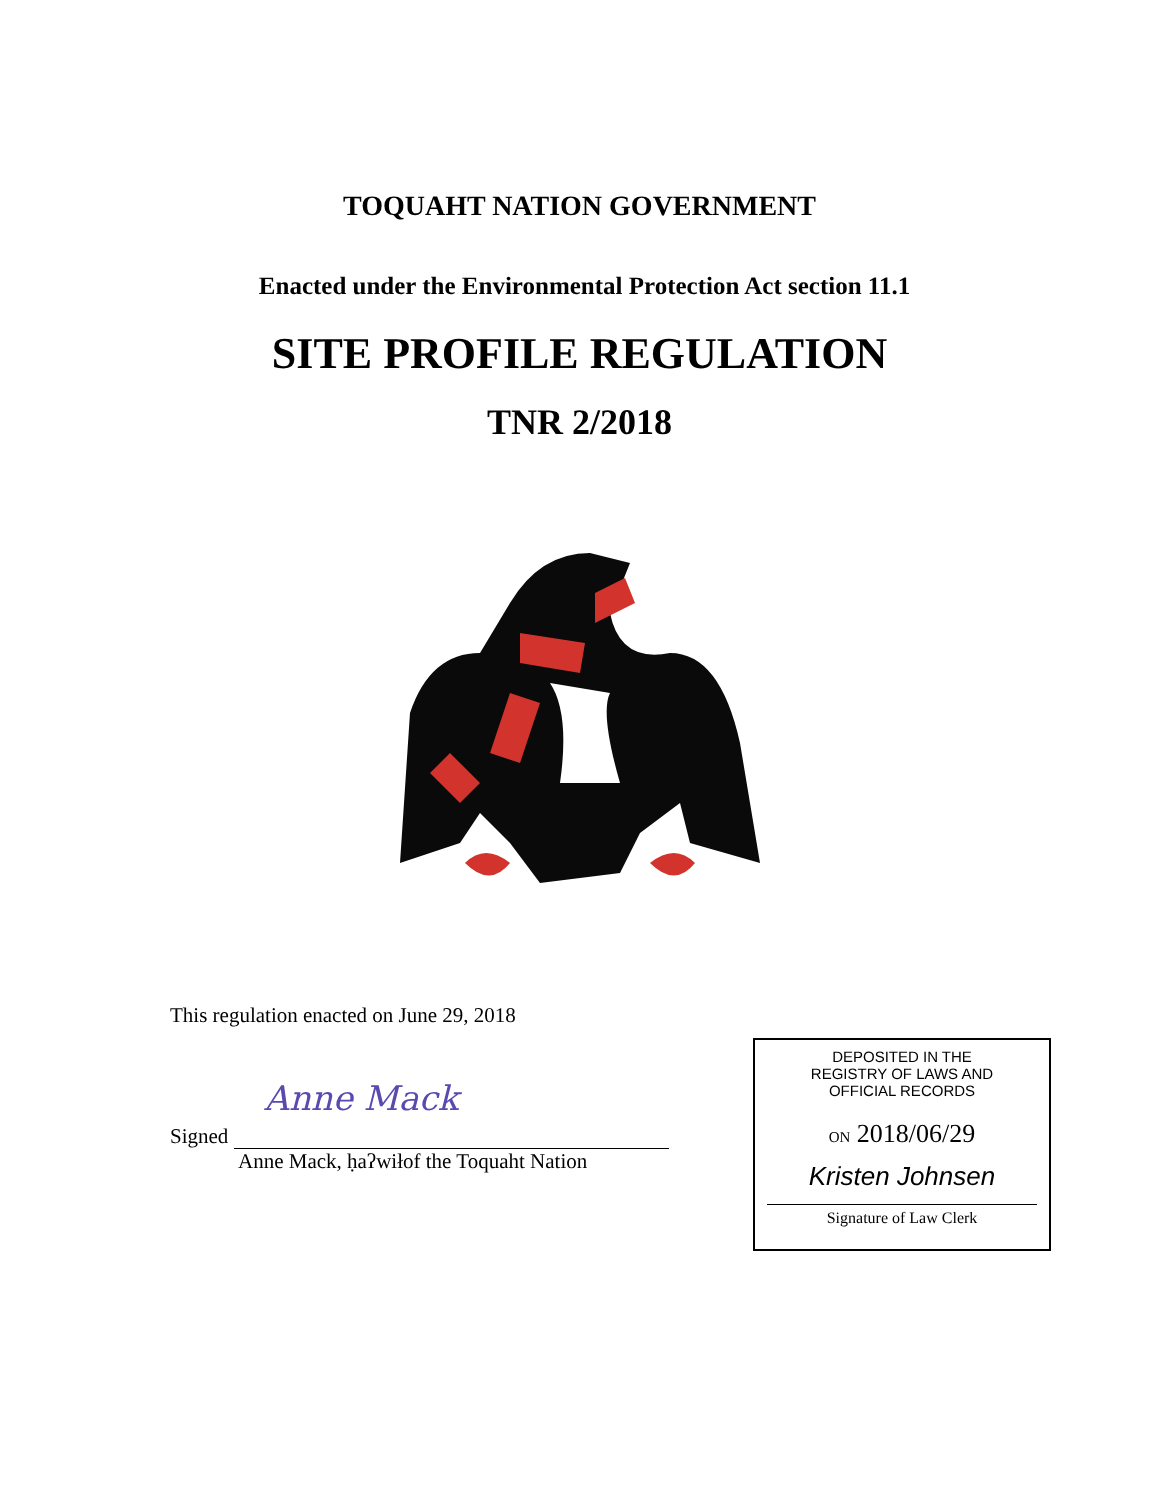TOQUAHT NATION GOVERNMENT
Enacted under the Environmental Protection Act section 11.1
SITE PROFILE REGULATION
TNR 2/2018
This regulation enacted on June 29, 2018
Signed
Anne Mack
Anne Mack, ḥaʔwiłof the Toquaht Nation
DEPOSITED IN THE
REGISTRY OF LAWS AND
OFFICIAL RECORDS
ON 2018/06/29
Kristen Johnsen
Signature of Law Clerk